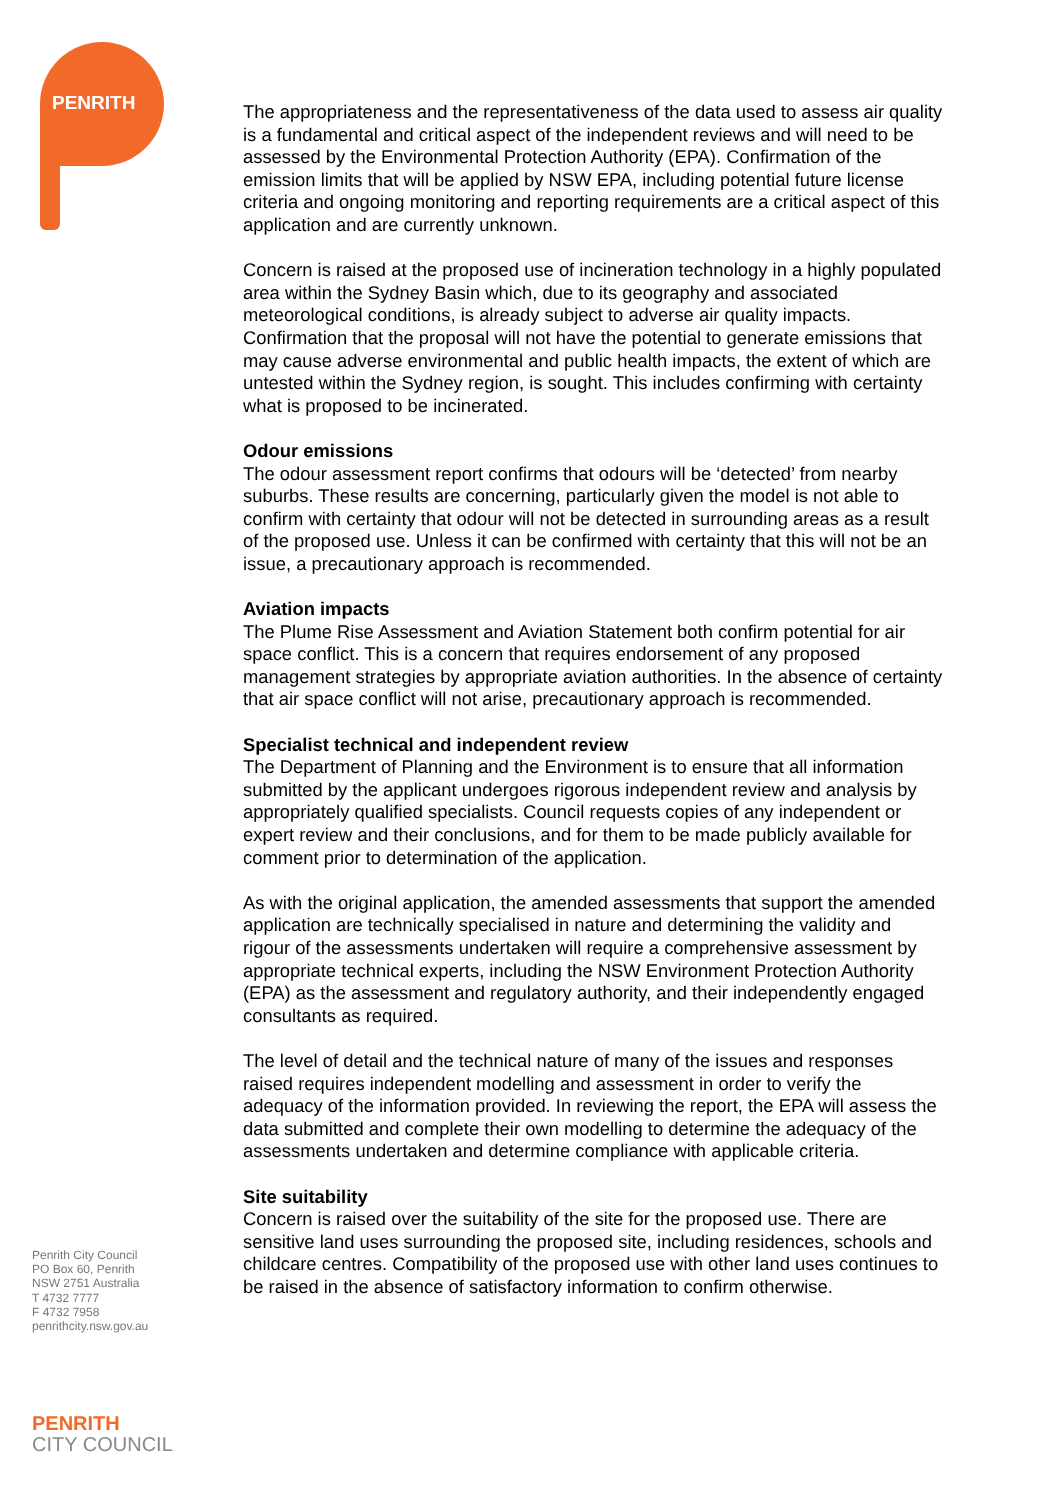PENRITH
The appropriateness and the representativeness of the data used to assess air quality is a fundamental and critical aspect of the independent reviews and will need to be assessed by the Environmental Protection Authority (EPA). Confirmation of the emission limits that will be applied by NSW EPA, including potential future license criteria and ongoing monitoring and reporting requirements are a critical aspect of this application and are currently unknown.
Concern is raised at the proposed use of incineration technology in a highly populated area within the Sydney Basin which, due to its geography and associated meteorological conditions, is already subject to adverse air quality impacts. Confirmation that the proposal will not have the potential to generate emissions that may cause adverse environmental and public health impacts, the extent of which are untested within the Sydney region, is sought. This includes confirming with certainty what is proposed to be incinerated.
Odour emissions
The odour assessment report confirms that odours will be ‘detected’ from nearby suburbs. These results are concerning, particularly given the model is not able to confirm with certainty that odour will not be detected in surrounding areas as a result of the proposed use. Unless it can be confirmed with certainty that this will not be an issue, a precautionary approach is recommended.
Aviation impacts
The Plume Rise Assessment and Aviation Statement both confirm potential for air space conflict. This is a concern that requires endorsement of any proposed management strategies by appropriate aviation authorities. In the absence of certainty that air space conflict will not arise, precautionary approach is recommended.
Specialist technical and independent review
The Department of Planning and the Environment is to ensure that all information submitted by the applicant undergoes rigorous independent review and analysis by appropriately qualified specialists. Council requests copies of any independent or expert review and their conclusions, and for them to be made publicly available for comment prior to determination of the application.
As with the original application, the amended assessments that support the amended application are technically specialised in nature and determining the validity and rigour of the assessments undertaken will require a comprehensive assessment by appropriate technical experts, including the NSW Environment Protection Authority (EPA) as the assessment and regulatory authority, and their independently engaged consultants as required.
The level of detail and the technical nature of many of the issues and responses raised requires independent modelling and assessment in order to verify the adequacy of the information provided. In reviewing the report, the EPA will assess the data submitted and complete their own modelling to determine the adequacy of the assessments undertaken and determine compliance with applicable criteria.
Site suitability
Concern is raised over the suitability of the site for the proposed use. There are sensitive land uses surrounding the proposed site, including residences, schools and childcare centres. Compatibility of the proposed use with other land uses continues to be raised in the absence of satisfactory information to confirm otherwise.
Penrith City Council
PO Box 60, Penrith
NSW 2751 Australia
T 4732 7777
F 4732 7958
penrithcity.nsw.gov.au
PENRITH
CITY COUNCIL